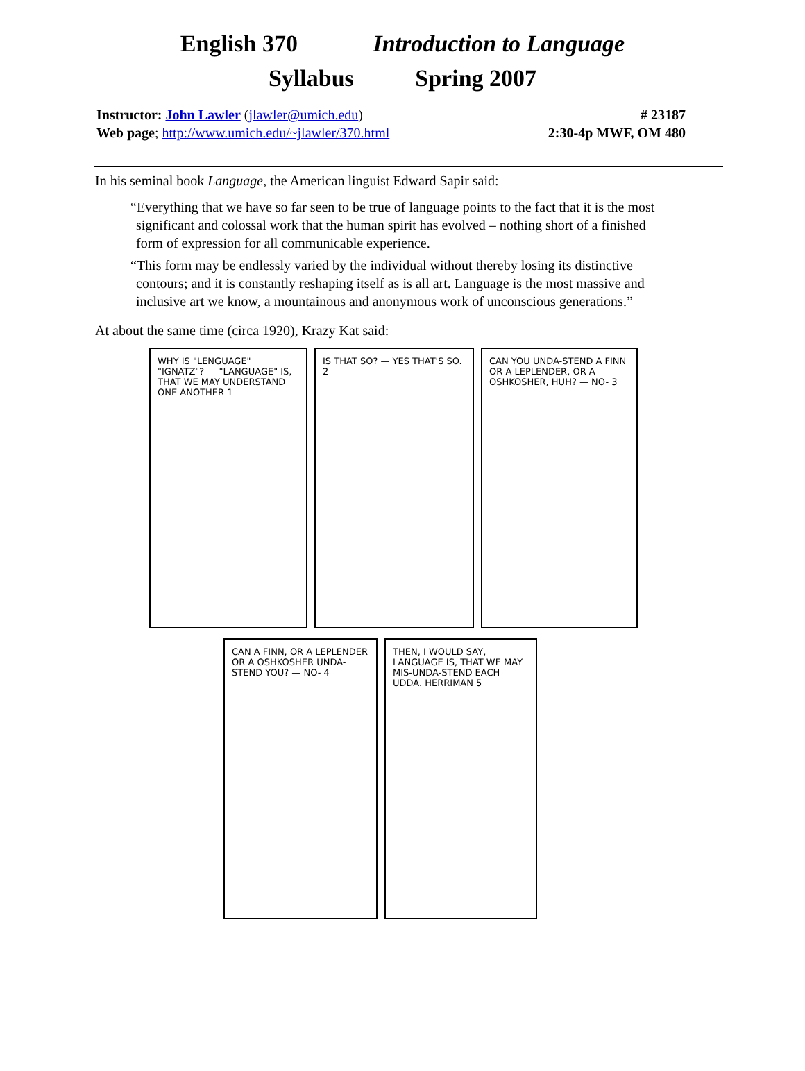English 370 Introduction to Language
Syllabus Spring 2007
Instructor: John Lawler (jlawler@umich.edu)
Web page; http://www.umich.edu/~jlawler/370.html
# 23187
2:30-4p MWF, OM 480
In his seminal book Language, the American linguist Edward Sapir said:
“Everything that we have so far seen to be true of language points to the fact that it is the most significant and colossal work that the human spirit has evolved – nothing short of a finished form of expression for all communicable experience.
“This form may be endlessly varied by the individual without thereby losing its distinctive contours; and it is constantly reshaping itself as is all art. Language is the most massive and inclusive art we know, a mountainous and anonymous work of unconscious generations.”
At about the same time (circa 1920), Krazy Kat said:
WHY IS "LENGUAGE" "IGNATZ"? — "LANGUAGE" IS, THAT WE MAY UNDERSTAND ONE ANOTHER 1
IS THAT SO? — YES THAT'S SO. 2
CAN YOU UNDA-STEND A FINN OR A LEPLENDER, OR A OSHKOSHER, HUH? — NO- 3
CAN A FINN, OR A LEPLENDER OR A OSHKOSHER UNDA-STEND YOU? — NO- 4
THEN, I WOULD SAY, LANGUAGE IS, THAT WE MAY MIS-UNDA-STEND EACH UDDA. HERRIMAN 5